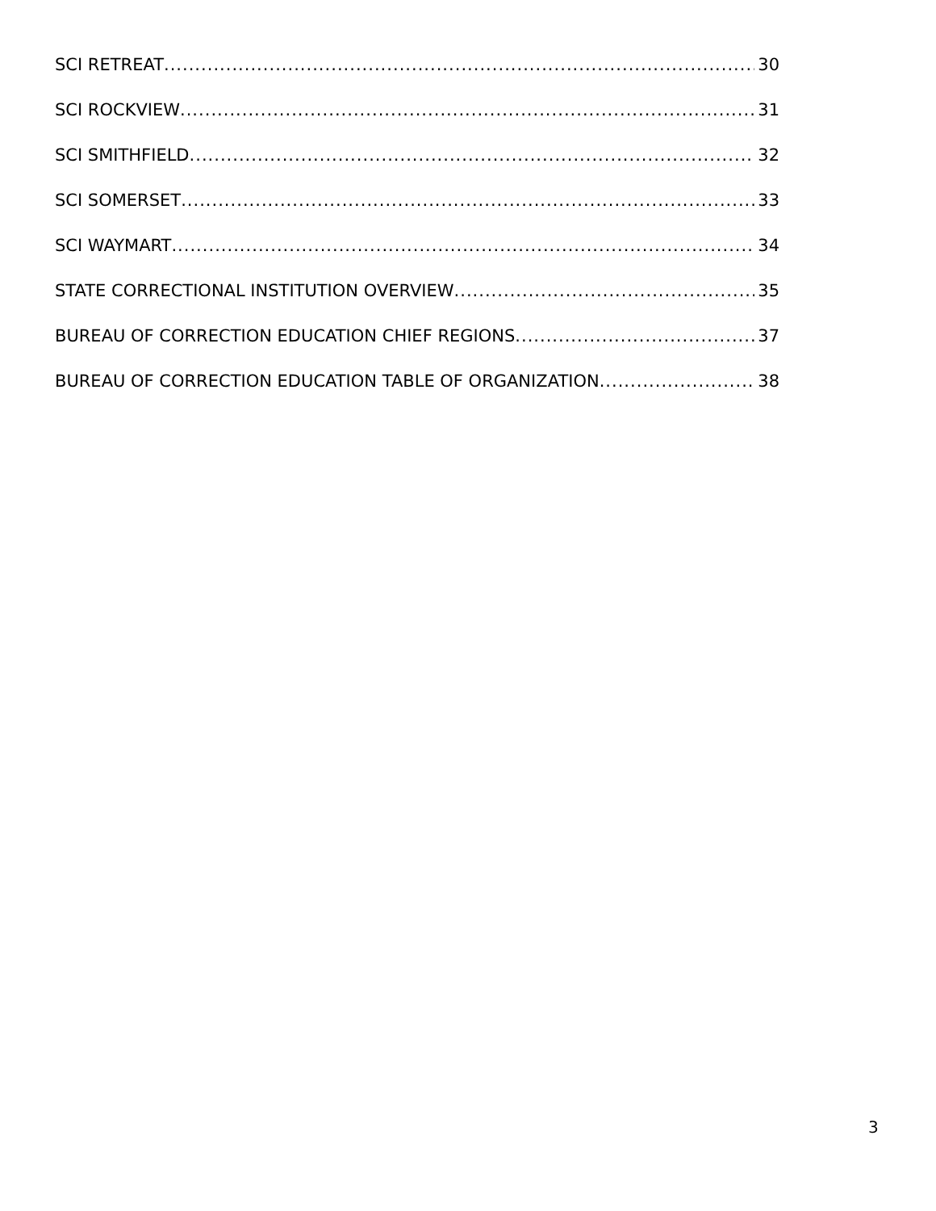SCI RETREAT 30
SCI ROCKVIEW 31
SCI SMITHFIELD 32
SCI SOMERSET 33
SCI WAYMART 34
STATE CORRECTIONAL INSTITUTION OVERVIEW 35
BUREAU OF CORRECTION EDUCATION CHIEF REGIONS 37
BUREAU OF CORRECTION EDUCATION TABLE OF ORGANIZATION 38
3